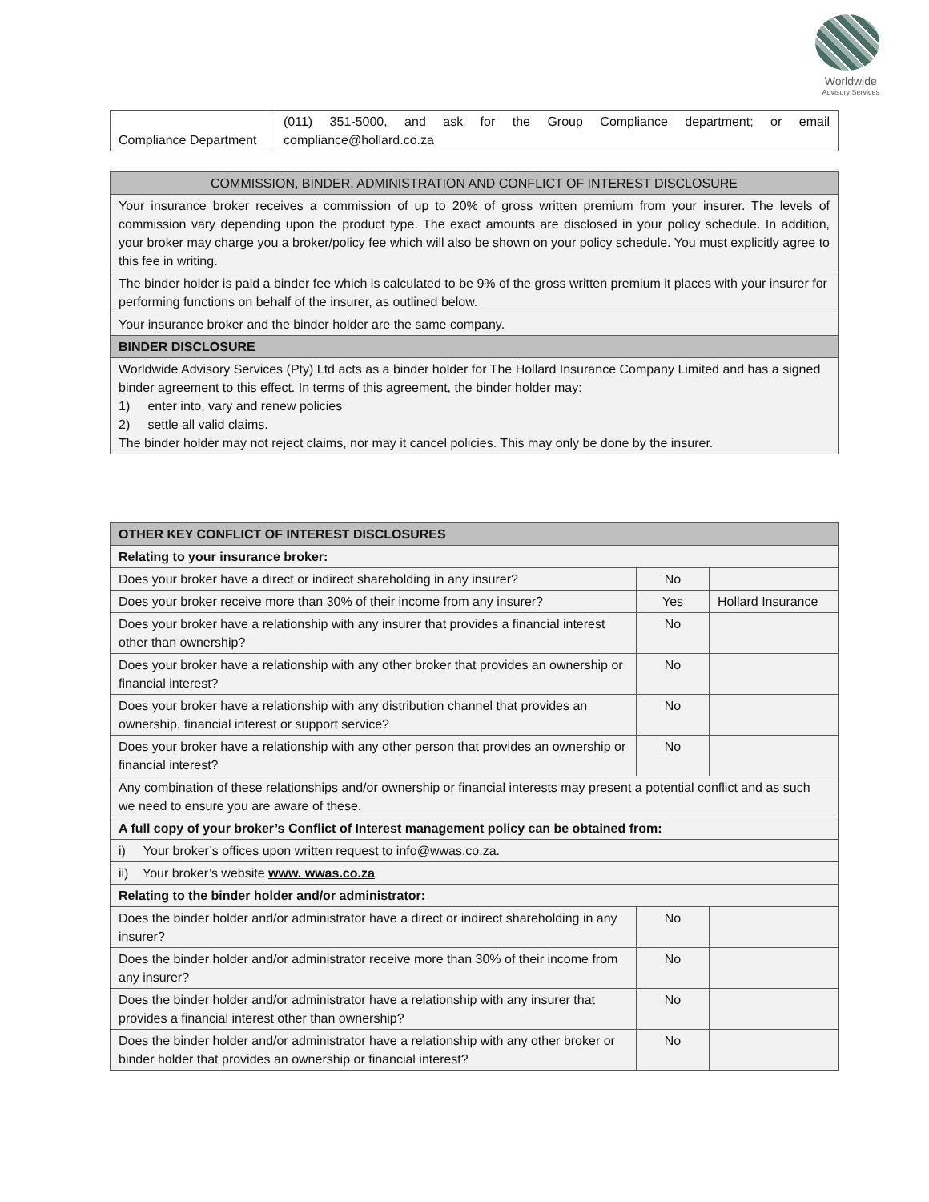Worldwide
Advisory Services
| Compliance Department | (011) 351-5000, and ask for the Group Compliance department; or email compliance@hollard.co.za |
| COMMISSION, BINDER, ADMINISTRATION AND CONFLICT OF INTEREST DISCLOSURE |
| --- |
| Your insurance broker receives a commission of up to 20% of gross written premium from your insurer. The levels of commission vary depending upon the product type. The exact amounts are disclosed in your policy schedule. In addition, your broker may charge you a broker/policy fee which will also be shown on your policy schedule. You must explicitly agree to this fee in writing. |
| The binder holder is paid a binder fee which is calculated to be 9% of the gross written premium it places with your insurer for performing functions on behalf of the insurer, as outlined below. |
| Your insurance broker and the binder holder are the same company. |
| BINDER DISCLOSURE |
| Worldwide Advisory Services (Pty) Ltd acts as a binder holder for The Hollard Insurance Company Limited and has a signed binder agreement to this effect. In terms of this agreement, the binder holder may: 1) enter into, vary and renew policies 2) settle all valid claims. The binder holder may not reject claims, nor may it cancel policies. This may only be done by the insurer. |
| OTHER KEY CONFLICT OF INTEREST DISCLOSURES | | |
| --- | --- | --- |
| Relating to your insurance broker: | | |
| Does your broker have a direct or indirect shareholding in any insurer? | No | |
| Does your broker receive more than 30% of their income from any insurer? | Yes | Hollard Insurance |
| Does your broker have a relationship with any insurer that provides a financial interest other than ownership? | No | |
| Does your broker have a relationship with any other broker that provides an ownership or financial interest? | No | |
| Does your broker have a relationship with any distribution channel that provides an ownership, financial interest or support service? | No | |
| Does your broker have a relationship with any other person that provides an ownership or financial interest? | No | |
| Any combination of these relationships and/or ownership or financial interests may present a potential conflict and as such we need to ensure you are aware of these. | | |
| A full copy of your broker’s Conflict of Interest management policy can be obtained from: | | |
| i) Your broker’s offices upon written request to info@wwas.co.za. | | |
| ii) Your broker’s website www. wwas.co.za | | |
| Relating to the binder holder and/or administrator: | | |
| Does the binder holder and/or administrator have a direct or indirect shareholding in any insurer? | No | |
| Does the binder holder and/or administrator receive more than 30% of their income from any insurer? | No | |
| Does the binder holder and/or administrator have a relationship with any insurer that provides a financial interest other than ownership? | No | |
| Does the binder holder and/or administrator have a relationship with any other broker or binder holder that provides an ownership or financial interest? | No | |